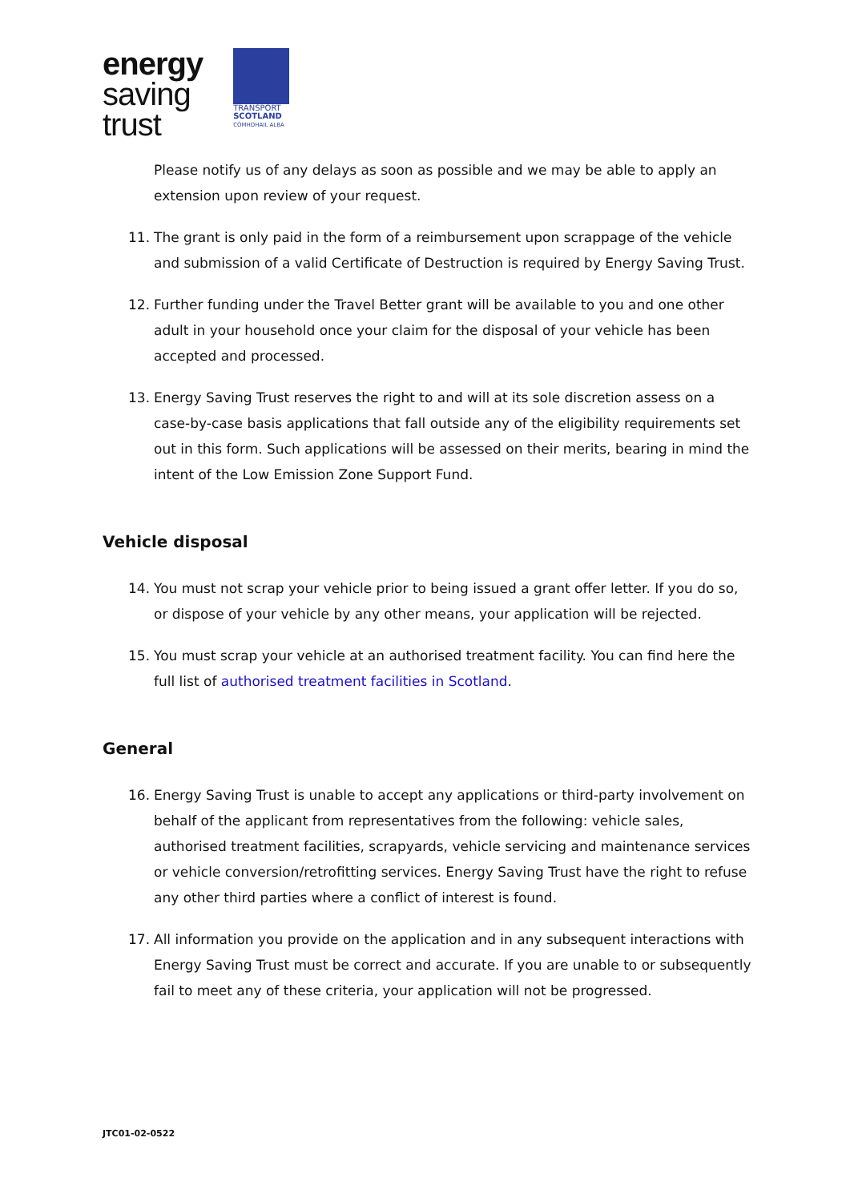energy
saving
trust
TRANSPORT
SCOTLAND
CÒMHDHAIL ALBA
Please notify us of any delays as soon as possible and we may be able to apply an extension upon review of your request.
11. The grant is only paid in the form of a reimbursement upon scrappage of the vehicle and submission of a valid Certificate of Destruction is required by Energy Saving Trust.
12. Further funding under the Travel Better grant will be available to you and one other adult in your household once your claim for the disposal of your vehicle has been accepted and processed.
13. Energy Saving Trust reserves the right to and will at its sole discretion assess on a case-by-case basis applications that fall outside any of the eligibility requirements set out in this form. Such applications will be assessed on their merits, bearing in mind the intent of the Low Emission Zone Support Fund.
Vehicle disposal
14. You must not scrap your vehicle prior to being issued a grant offer letter. If you do so, or dispose of your vehicle by any other means, your application will be rejected.
15. You must scrap your vehicle at an authorised treatment facility. You can find here the full list of authorised treatment facilities in Scotland.
General
16. Energy Saving Trust is unable to accept any applications or third-party involvement on behalf of the applicant from representatives from the following: vehicle sales, authorised treatment facilities, scrapyards, vehicle servicing and maintenance services or vehicle conversion/retrofitting services. Energy Saving Trust have the right to refuse any other third parties where a conflict of interest is found.
17. All information you provide on the application and in any subsequent interactions with Energy Saving Trust must be correct and accurate. If you are unable to or subsequently fail to meet any of these criteria, your application will not be progressed.
JTC01-02-0522